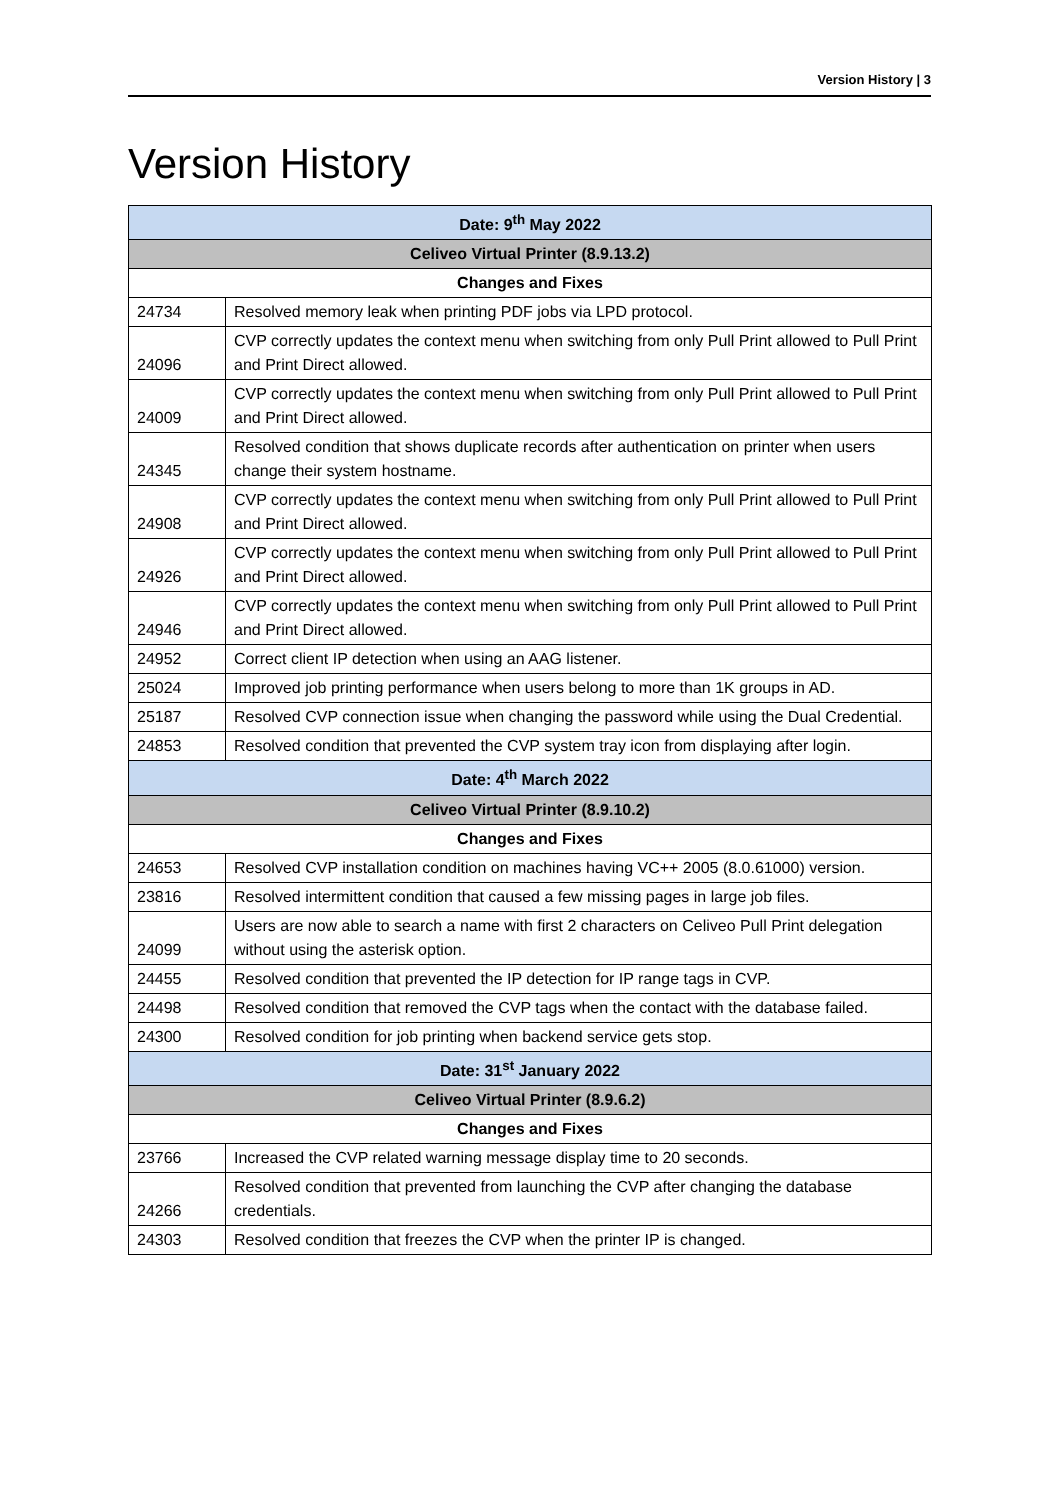Version History | 3
Version History
| Date: 9<sup>th</sup> May 2022 | |
| Celiveo Virtual Printer (8.9.13.2) | |
| Changes and Fixes | |
| 24734 | Resolved memory leak when printing PDF jobs via LPD protocol. |
| 24096 | CVP correctly updates the context menu when switching from only Pull Print allowed to Pull Print and Print Direct allowed. |
| 24009 | CVP correctly updates the context menu when switching from only Pull Print allowed to Pull Print and Print Direct allowed. |
| 24345 | Resolved condition that shows duplicate records after authentication on printer when users change their system hostname. |
| 24908 | CVP correctly updates the context menu when switching from only Pull Print allowed to Pull Print and Print Direct allowed. |
| 24926 | CVP correctly updates the context menu when switching from only Pull Print allowed to Pull Print and Print Direct allowed. |
| 24946 | CVP correctly updates the context menu when switching from only Pull Print allowed to Pull Print and Print Direct allowed. |
| 24952 | Correct client IP detection when using an AAG listener. |
| 25024 | Improved job printing performance when users belong to more than 1K groups in AD. |
| 25187 | Resolved CVP connection issue when changing the password while using the Dual Credential. |
| 24853 | Resolved condition that prevented the CVP system tray icon from displaying after login. |
| Date: 4<sup>th</sup> March 2022 | |
| Celiveo Virtual Printer (8.9.10.2) | |
| Changes and Fixes | |
| 24653 | Resolved CVP installation condition on machines having VC++ 2005 (8.0.61000) version. |
| 23816 | Resolved intermittent condition that caused a few missing pages in large job files. |
| 24099 | Users are now able to search a name with first 2 characters on Celiveo Pull Print delegation without using the asterisk option. |
| 24455 | Resolved condition that prevented the IP detection for IP range tags in CVP. |
| 24498 | Resolved condition that removed the CVP tags when the contact with the database failed. |
| 24300 | Resolved condition for job printing when backend service gets stop. |
| Date: 31<sup>st</sup> January 2022 | |
| Celiveo Virtual Printer (8.9.6.2) | |
| Changes and Fixes | |
| 23766 | Increased the CVP related warning message display time to 20 seconds. |
| 24266 | Resolved condition that prevented from launching the CVP after changing the database credentials. |
| 24303 | Resolved condition that freezes the CVP when the printer IP is changed. |